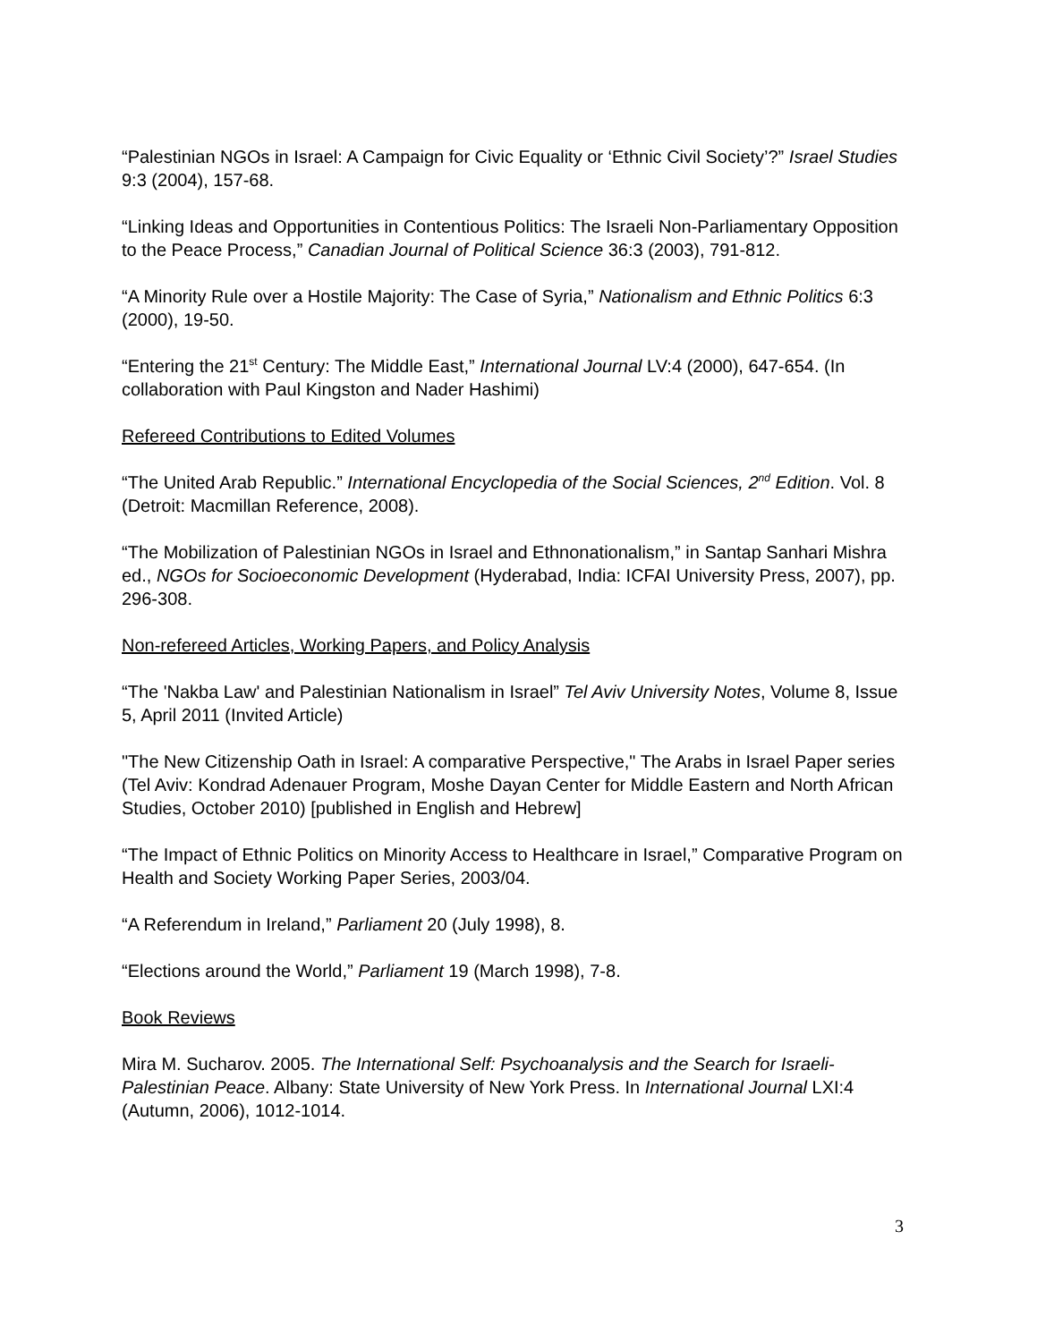“Palestinian NGOs in Israel: A Campaign for Civic Equality or ‘Ethnic Civil Society’?” Israel Studies 9:3 (2004), 157-68.
“Linking Ideas and Opportunities in Contentious Politics: The Israeli Non-Parliamentary Opposition to the Peace Process,” Canadian Journal of Political Science 36:3 (2003), 791-812.
“A Minority Rule over a Hostile Majority: The Case of Syria,” Nationalism and Ethnic Politics 6:3 (2000), 19-50.
“Entering the 21<sup>st</sup> Century: The Middle East,” International Journal LV:4 (2000), 647-654. (In collaboration with Paul Kingston and Nader Hashimi)
Refereed Contributions to Edited Volumes
“The United Arab Republic.” International Encyclopedia of the Social Sciences, 2<sup>nd</sup> Edition. Vol. 8 (Detroit: Macmillan Reference, 2008).
“The Mobilization of Palestinian NGOs in Israel and Ethnonationalism,” in Santap Sanhari Mishra ed., NGOs for Socioeconomic Development (Hyderabad, India: ICFAI University Press, 2007), pp. 296-308.
Non-refereed Articles, Working Papers, and Policy Analysis
“The 'Nakba Law' and Palestinian Nationalism in Israel” Tel Aviv University Notes, Volume 8, Issue 5, April 2011 (Invited Article)
"The New Citizenship Oath in Israel: A comparative Perspective," The Arabs in Israel Paper series (Tel Aviv: Kondrad Adenauer Program, Moshe Dayan Center for Middle Eastern and North African Studies, October 2010) [published in English and Hebrew]
“The Impact of Ethnic Politics on Minority Access to Healthcare in Israel,” Comparative Program on Health and Society Working Paper Series, 2003/04.
“A Referendum in Ireland,” Parliament 20 (July 1998), 8.
“Elections around the World,” Parliament 19 (March 1998), 7-8.
Book Reviews
Mira M. Sucharov. 2005. The International Self: Psychoanalysis and the Search for Israeli-Palestinian Peace. Albany: State University of New York Press. In International Journal LXI:4 (Autumn, 2006), 1012-1014.
3